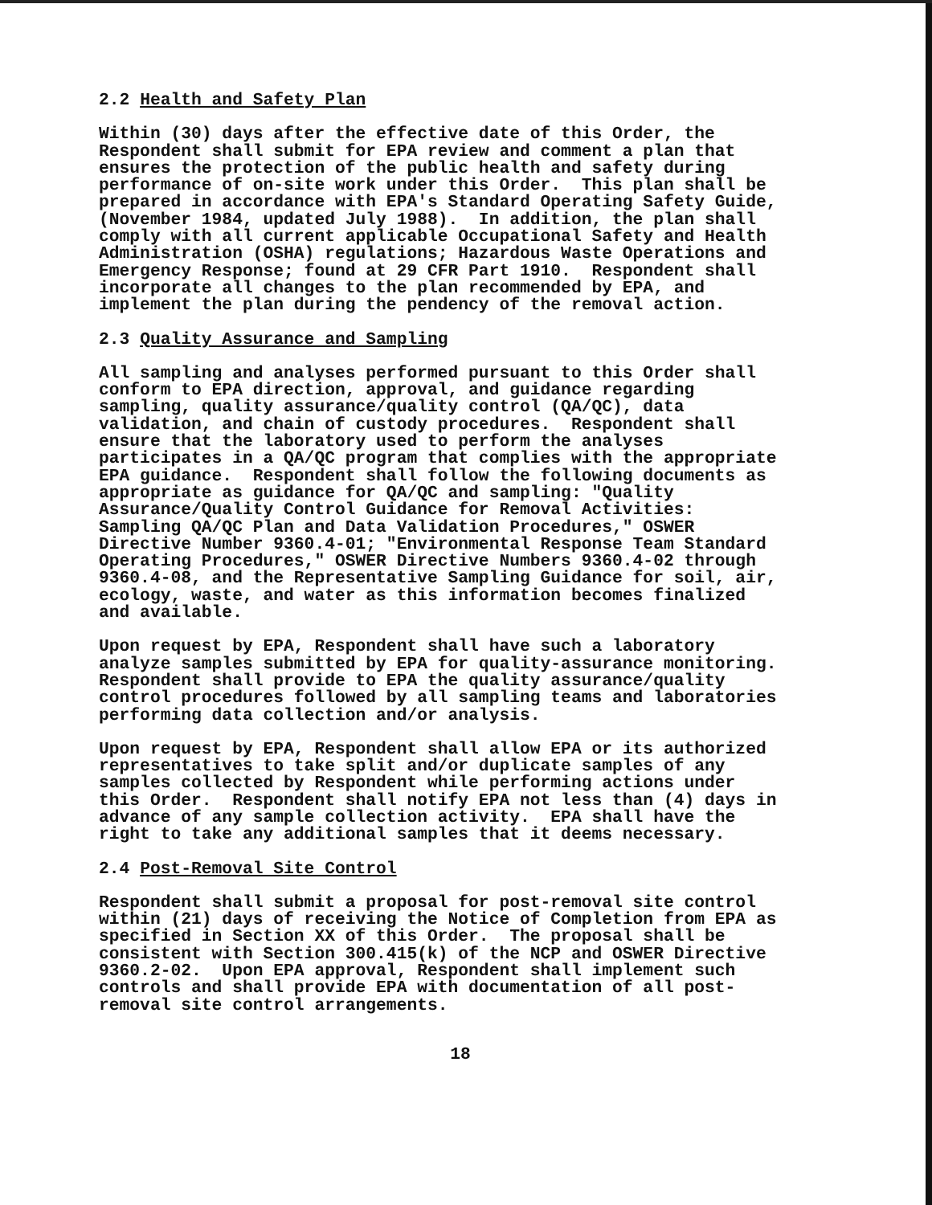2.2 Health and Safety Plan
Within (30) days after the effective date of this Order, the Respondent shall submit for EPA review and comment a plan that ensures the protection of the public health and safety during performance of on-site work under this Order. This plan shall be prepared in accordance with EPA's Standard Operating Safety Guide, (November 1984, updated July 1988). In addition, the plan shall comply with all current applicable Occupational Safety and Health Administration (OSHA) regulations; Hazardous Waste Operations and Emergency Response; found at 29 CFR Part 1910. Respondent shall incorporate all changes to the plan recommended by EPA, and implement the plan during the pendency of the removal action.
2.3 Quality Assurance and Sampling
All sampling and analyses performed pursuant to this Order shall conform to EPA direction, approval, and guidance regarding sampling, quality assurance/quality control (QA/QC), data validation, and chain of custody procedures. Respondent shall ensure that the laboratory used to perform the analyses participates in a QA/QC program that complies with the appropriate EPA guidance. Respondent shall follow the following documents as appropriate as guidance for QA/QC and sampling: "Quality Assurance/Quality Control Guidance for Removal Activities: Sampling QA/QC Plan and Data Validation Procedures," OSWER Directive Number 9360.4-01; "Environmental Response Team Standard Operating Procedures," OSWER Directive Numbers 9360.4-02 through 9360.4-08, and the Representative Sampling Guidance for soil, air, ecology, waste, and water as this information becomes finalized and available.
Upon request by EPA, Respondent shall have such a laboratory analyze samples submitted by EPA for quality-assurance monitoring. Respondent shall provide to EPA the quality assurance/quality control procedures followed by all sampling teams and laboratories performing data collection and/or analysis.
Upon request by EPA, Respondent shall allow EPA or its authorized representatives to take split and/or duplicate samples of any samples collected by Respondent while performing actions under this Order. Respondent shall notify EPA not less than (4) days in advance of any sample collection activity. EPA shall have the right to take any additional samples that it deems necessary.
2.4 Post-Removal Site Control
Respondent shall submit a proposal for post-removal site control within (21) days of receiving the Notice of Completion from EPA as specified in Section XX of this Order. The proposal shall be consistent with Section 300.415(k) of the NCP and OSWER Directive 9360.2-02. Upon EPA approval, Respondent shall implement such controls and shall provide EPA with documentation of all post- removal site control arrangements.
18